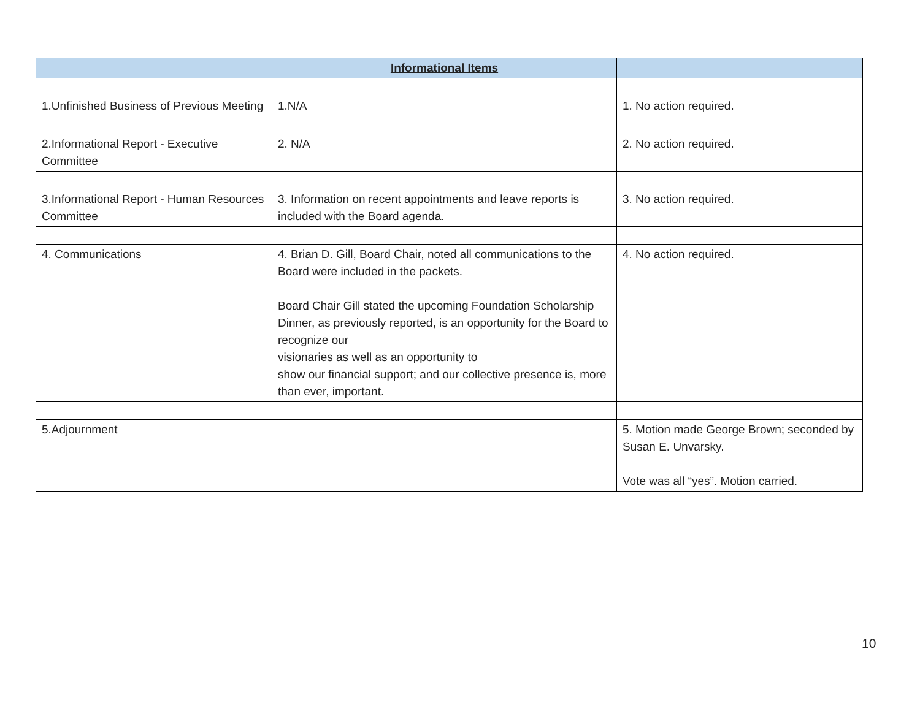| | Informational Items | |
| --- | --- | --- |
| 1.Unfinished Business of Previous Meeting | 1.N/A | 1. No action required. |
| 2.Informational Report - Executive Committee | 2. N/A | 2. No action required. |
| 3.Informational Report - Human Resources Committee | 3. Information on recent appointments and leave reports is included with the Board agenda. | 3. No action required. |
| 4. Communications | 4. Brian D. Gill, Board Chair, noted all communications to the Board were included in the packets. Board Chair Gill stated the upcoming Foundation Scholarship Dinner, as previously reported, is an opportunity for the Board to recognize our visionaries as well as an opportunity to show our financial support; and our collective presence is, more than ever, important. | 4. No action required. |
| 5.Adjournment | | 5. Motion made George Brown; seconded by Susan E. Unvarsky. Vote was all “yes”. Motion carried. |
10